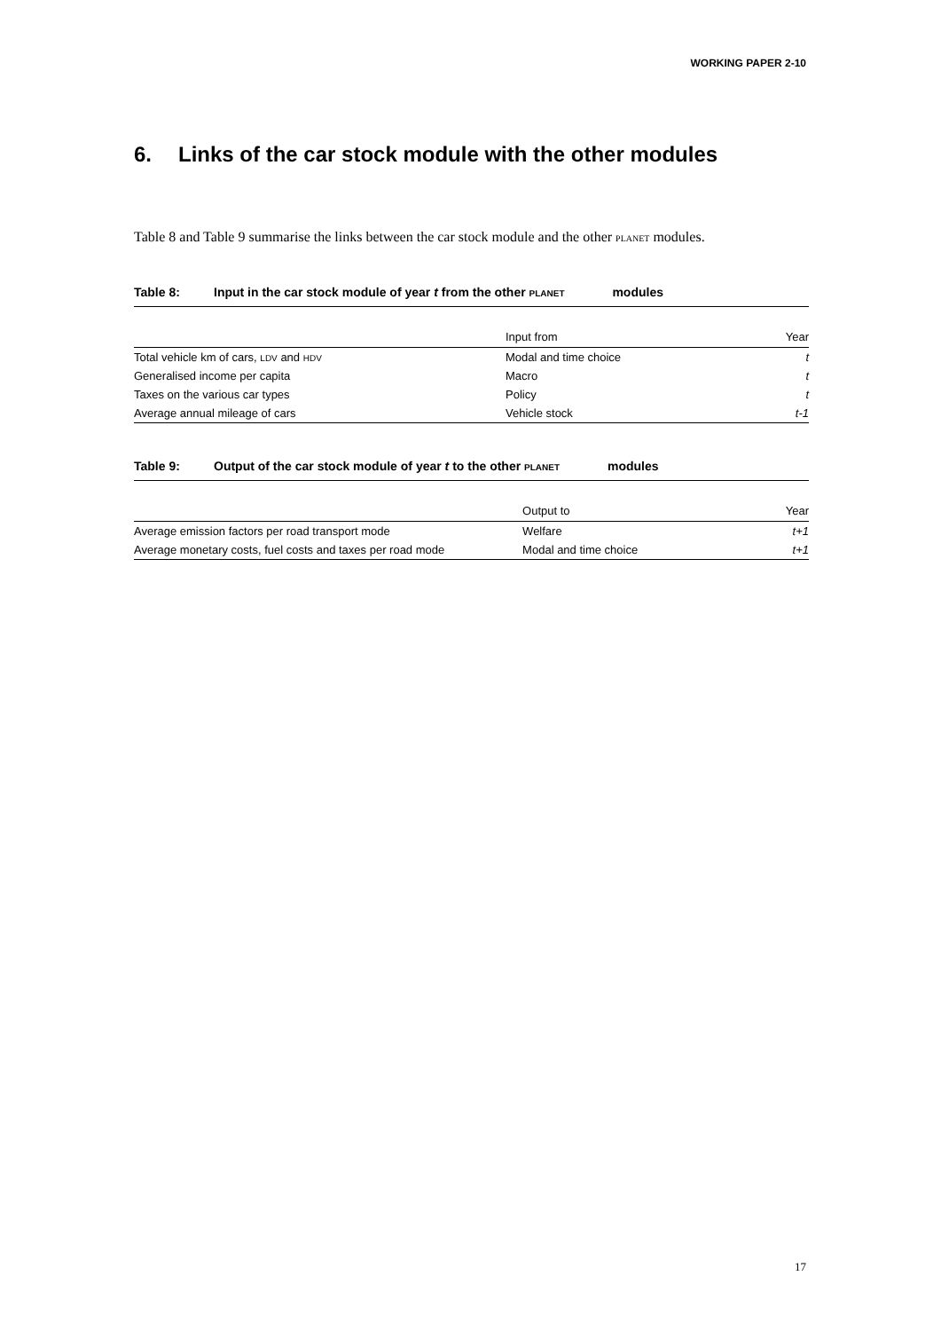WORKING PAPER 2-10
6. Links of the car stock module with the other modules
Table 8 and Table 9 summarise the links between the car stock module and the other PLANET modules.
Table 8: Input in the car stock module of year t from the other PLANET modules
| | Input from | Year |
| --- | --- | --- |
| Total vehicle km of cars, LDV and HDV | Modal and time choice | t |
| Generalised income per capita | Macro | t |
| Taxes on the various car types | Policy | t |
| Average annual mileage of cars | Vehicle stock | t-1 |
Table 9: Output of the car stock module of year t to the other PLANET modules
| | Output to | Year |
| --- | --- | --- |
| Average emission factors per road transport mode | Welfare | t+1 |
| Average monetary costs, fuel costs and taxes per road mode | Modal and time choice | t+1 |
17